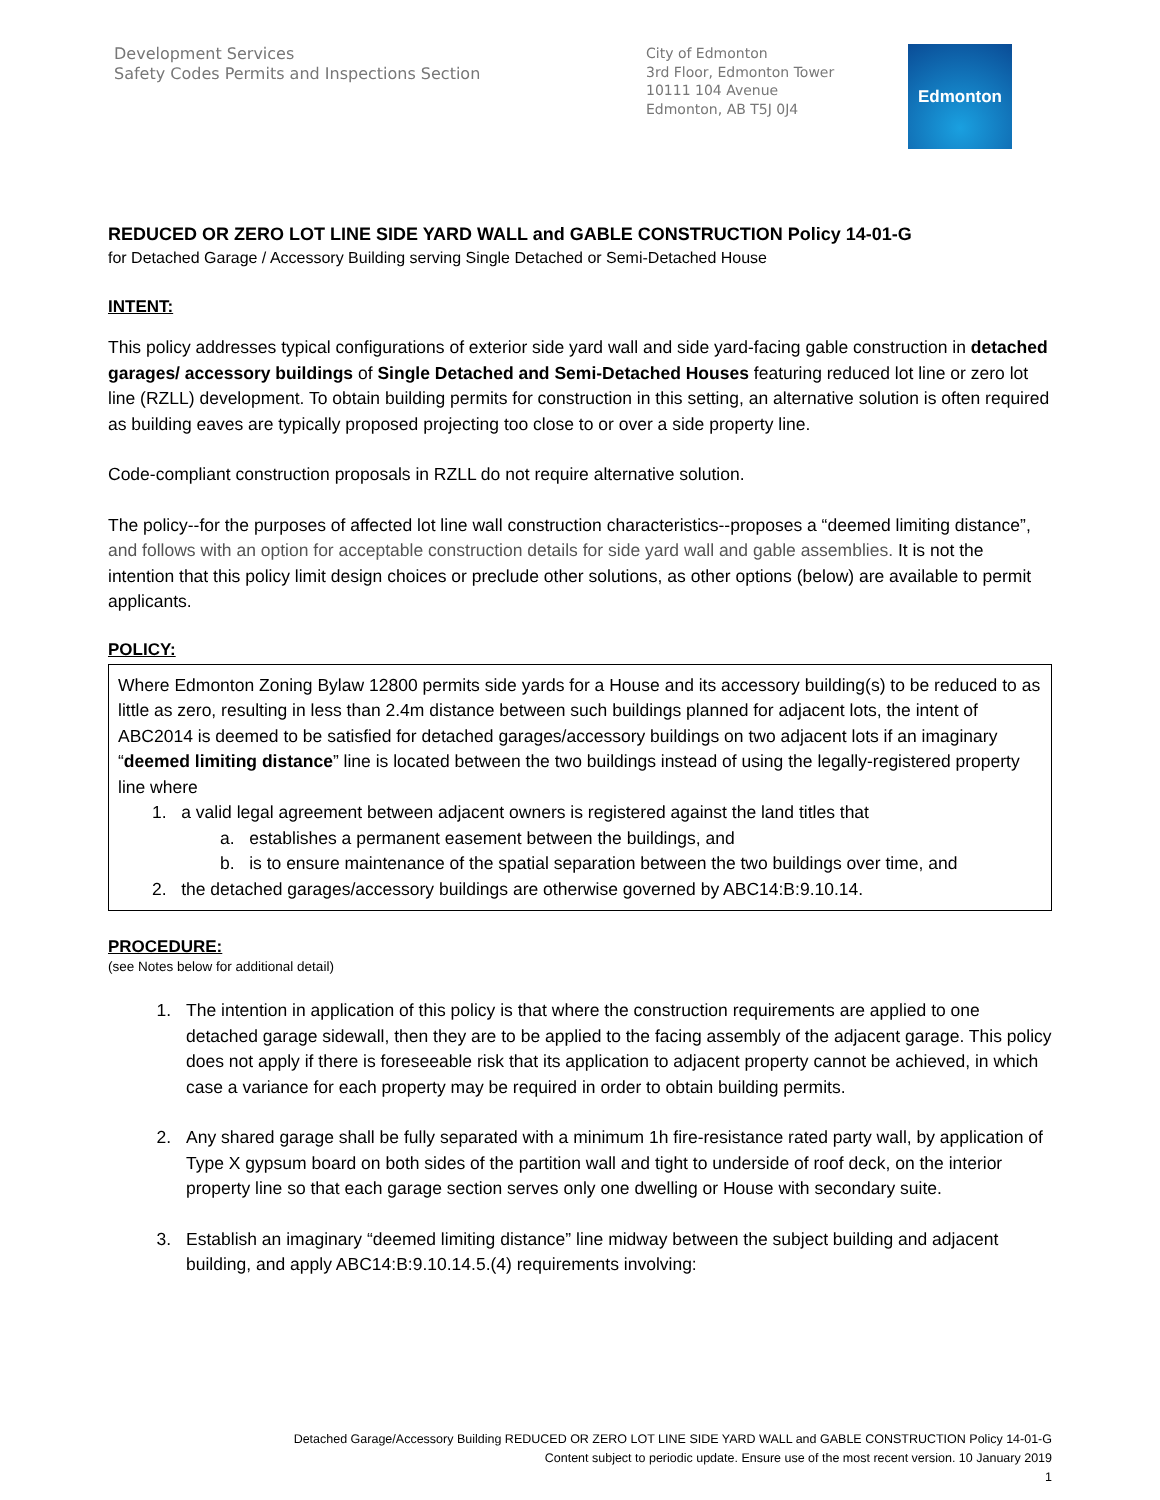Development Services
Safety Codes Permits and Inspections Section
City of Edmonton
3rd Floor, Edmonton Tower
10111 104 Avenue
Edmonton, AB T5J 0J4
Edmonton
REDUCED OR ZERO LOT LINE SIDE YARD WALL and GABLE CONSTRUCTION Policy 14-01-G
for Detached Garage / Accessory Building serving Single Detached or Semi-Detached House
INTENT:
This policy addresses typical configurations of exterior side yard wall and side yard-facing gable construction in detached garages/ accessory buildings of Single Detached and Semi-Detached Houses featuring reduced lot line or zero lot line (RZLL) development. To obtain building permits for construction in this setting, an alternative solution is often required as building eaves are typically proposed projecting too close to or over a side property line.
Code-compliant construction proposals in RZLL do not require alternative solution.
The policy--for the purposes of affected lot line wall construction characteristics--proposes a “deemed limiting distance”, and follows with an option for acceptable construction details for side yard wall and gable assemblies. It is not the intention that this policy limit design choices or preclude other solutions, as other options (below) are available to permit applicants.
POLICY:
Where Edmonton Zoning Bylaw 12800 permits side yards for a House and its accessory building(s) to be reduced to as little as zero, resulting in less than 2.4m distance between such buildings planned for adjacent lots, the intent of ABC2014 is deemed to be satisfied for detached garages/accessory buildings on two adjacent lots if an imaginary “deemed limiting distance” line is located between the two buildings instead of using the legally-registered property line where
1. a valid legal agreement between adjacent owners is registered against the land titles that
a. establishes a permanent easement between the buildings, and
b. is to ensure maintenance of the spatial separation between the two buildings over time, and
2. the detached garages/accessory buildings are otherwise governed by ABC14:B:9.10.14.
PROCEDURE:
(see Notes below for additional detail)
1. The intention in application of this policy is that where the construction requirements are applied to one detached garage sidewall, then they are to be applied to the facing assembly of the adjacent garage. This policy does not apply if there is foreseeable risk that its application to adjacent property cannot be achieved, in which case a variance for each property may be required in order to obtain building permits.
2. Any shared garage shall be fully separated with a minimum 1h fire-resistance rated party wall, by application of Type X gypsum board on both sides of the partition wall and tight to underside of roof deck, on the interior property line so that each garage section serves only one dwelling or House with secondary suite.
3. Establish an imaginary “deemed limiting distance” line midway between the subject building and adjacent building, and apply ABC14:B:9.10.14.5.(4) requirements involving:
Detached Garage/Accessory Building REDUCED OR ZERO LOT LINE SIDE YARD WALL and GABLE CONSTRUCTION Policy 14-01-G
Content subject to periodic update. Ensure use of the most recent version. 10 January 2019
1